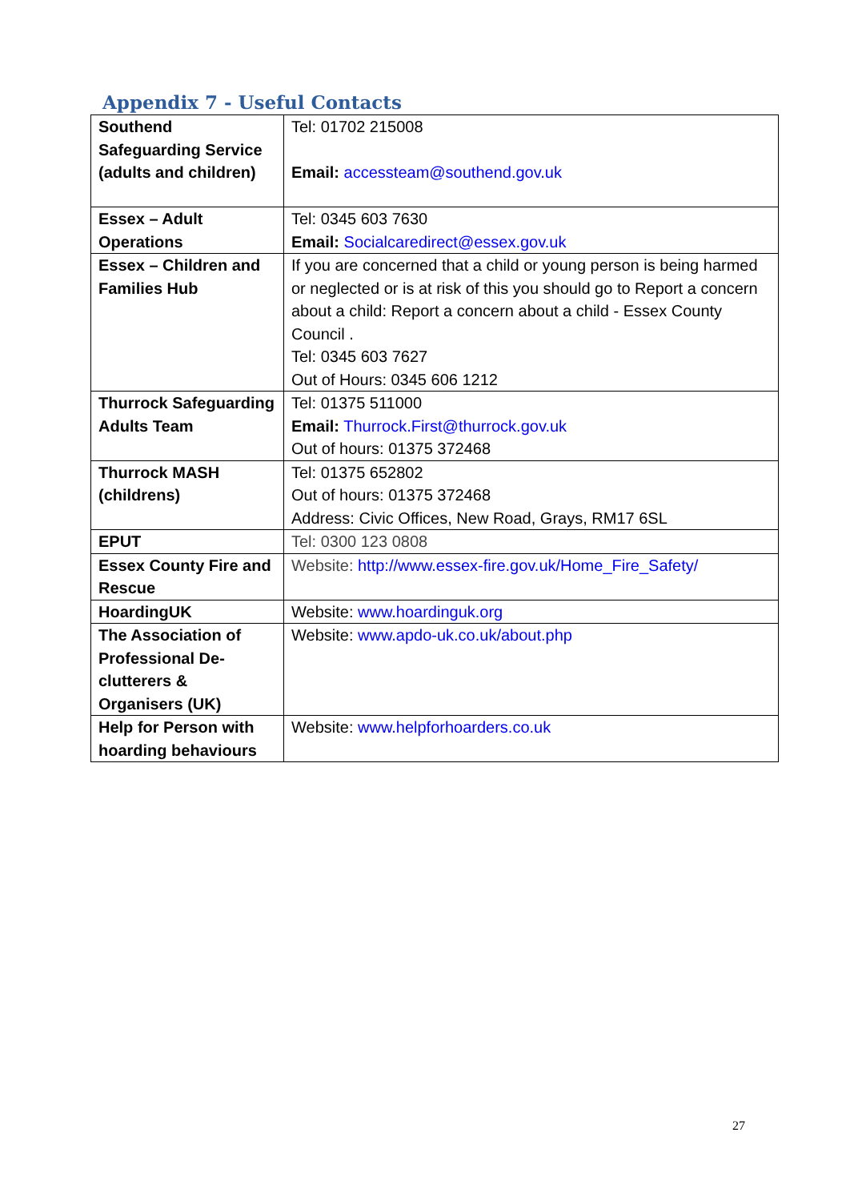Appendix 7 - Useful Contacts
| Southend Safeguarding Service (adults and children) | Tel: 01702 215008 Email: accessteam@southend.gov.uk |
| Essex – Adult Operations | Tel: 0345 603 7630 Email: Socialcaredirect@essex.gov.uk |
| Essex – Children and Families Hub | If you are concerned that a child or young person is being harmed or neglected or is at risk of this you should go to Report a concern about a child: Report a concern about a child - Essex County Council . Tel: 0345 603 7627 Out of Hours: 0345 606 1212 |
| Thurrock Safeguarding Adults Team | Tel: 01375 511000 Email: Thurrock.First@thurrock.gov.uk Out of hours: 01375 372468 |
| Thurrock MASH (childrens) | Tel: 01375 652802 Out of hours: 01375 372468 Address: Civic Offices, New Road, Grays, RM17 6SL |
| EPUT | Tel: 0300 123 0808 |
| Essex County Fire and Rescue | Website: http://www.essex-fire.gov.uk/Home_Fire_Safety/ |
| HoardingUK | Website: www.hoardinguk.org |
| The Association of Professional De-clutterers & Organisers (UK) | Website: www.apdo-uk.co.uk/about.php |
| Help for Person with hoarding behaviours | Website: www.helpforhoarders.co.uk |
27